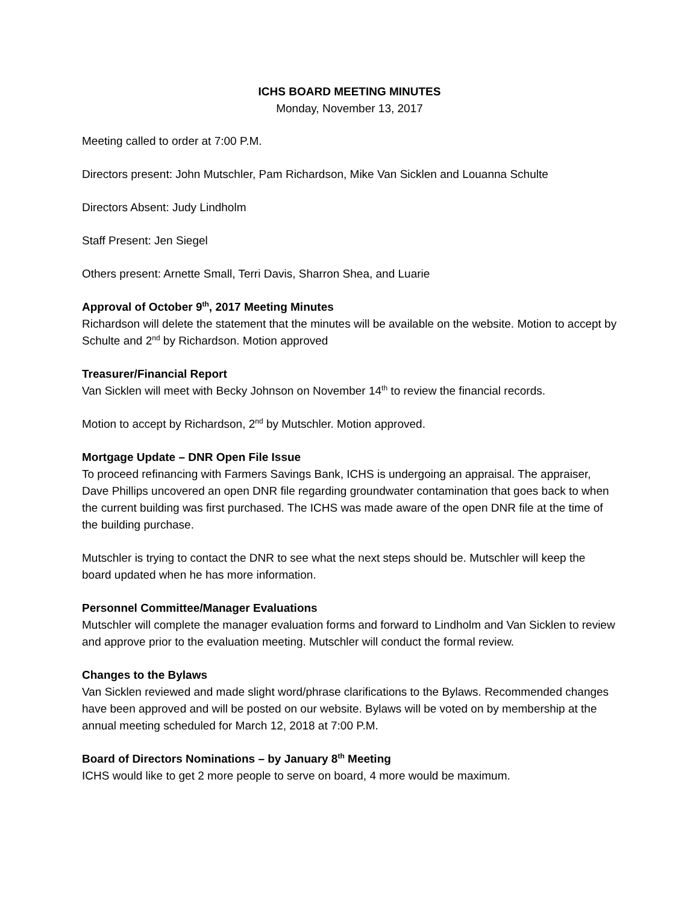ICHS BOARD MEETING MINUTES
Monday, November 13, 2017
Meeting called to order at 7:00 P.M.
Directors present: John Mutschler, Pam Richardson, Mike Van Sicklen and Louanna Schulte
Directors Absent: Judy Lindholm
Staff Present: Jen Siegel
Others present: Arnette Small, Terri Davis, Sharron Shea, and Luarie
Approval of October 9<sup>th</sup>, 2017 Meeting Minutes
Richardson will delete the statement that the minutes will be available on the website. Motion to accept by Schulte and 2<sup>nd</sup> by Richardson. Motion approved
Treasurer/Financial Report
Van Sicklen will meet with Becky Johnson on November 14<sup>th</sup> to review the financial records.
Motion to accept by Richardson, 2<sup>nd</sup> by Mutschler. Motion approved.
Mortgage Update – DNR Open File Issue
To proceed refinancing with Farmers Savings Bank, ICHS is undergoing an appraisal. The appraiser, Dave Phillips uncovered an open DNR file regarding groundwater contamination that goes back to when the current building was first purchased. The ICHS was made aware of the open DNR file at the time of the building purchase.
Mutschler is trying to contact the DNR to see what the next steps should be. Mutschler will keep the board updated when he has more information.
Personnel Committee/Manager Evaluations
Mutschler will complete the manager evaluation forms and forward to Lindholm and Van Sicklen to review and approve prior to the evaluation meeting. Mutschler will conduct the formal review.
Changes to the Bylaws
Van Sicklen reviewed and made slight word/phrase clarifications to the Bylaws. Recommended changes have been approved and will be posted on our website. Bylaws will be voted on by membership at the annual meeting scheduled for March 12, 2018 at 7:00 P.M.
Board of Directors Nominations – by January 8<sup>th</sup> Meeting
ICHS would like to get 2 more people to serve on board, 4 more would be maximum.